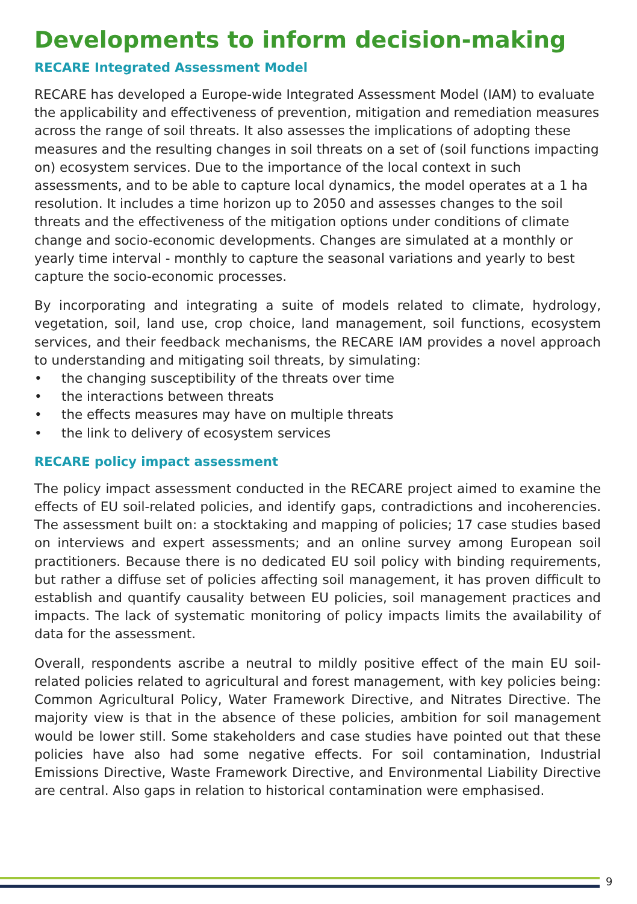Developments to inform decision-making
RECARE Integrated Assessment Model
RECARE has developed a Europe-wide Integrated Assessment Model (IAM) to evaluate the applicability and effectiveness of prevention, mitigation and remediation measures across the range of soil threats. It also assesses the implications of adopting these measures and the resulting changes in soil threats on a set of (soil functions impacting on) ecosystem services. Due to the importance of the local context in such assessments, and to be able to capture local dynamics, the model operates at a 1 ha resolution. It includes a time horizon up to 2050 and assesses changes to the soil threats and the effectiveness of the mitigation options under conditions of climate change and socio-economic developments. Changes are simulated at a monthly or yearly time interval - monthly to capture the seasonal variations and yearly to best capture the socio-economic processes.
By incorporating and integrating a suite of models related to climate, hydrology, vegetation, soil, land use, crop choice, land management, soil functions, ecosystem services, and their feedback mechanisms, the RECARE IAM provides a novel approach to understanding and mitigating soil threats, by simulating:
• the changing susceptibility of the threats over time
• the interactions between threats
• the effects measures may have on multiple threats
• the link to delivery of ecosystem services
RECARE policy impact assessment
The policy impact assessment conducted in the RECARE project aimed to examine the effects of EU soil-related policies, and identify gaps, contradictions and incoherencies. The assessment built on: a stocktaking and mapping of policies; 17 case studies based on interviews and expert assessments; and an online survey among European soil practitioners. Because there is no dedicated EU soil policy with binding requirements, but rather a diffuse set of policies affecting soil management, it has proven difficult to establish and quantify causality between EU policies, soil management practices and impacts. The lack of systematic monitoring of policy impacts limits the availability of data for the assessment.
Overall, respondents ascribe a neutral to mildly positive effect of the main EU soil-related policies related to agricultural and forest management, with key policies being: Common Agricultural Policy, Water Framework Directive, and Nitrates Directive. The majority view is that in the absence of these policies, ambition for soil management would be lower still. Some stakeholders and case studies have pointed out that these policies have also had some negative effects. For soil contamination, Industrial Emissions Directive, Waste Framework Directive, and Environmental Liability Directive are central. Also gaps in relation to historical contamination were emphasised.
9